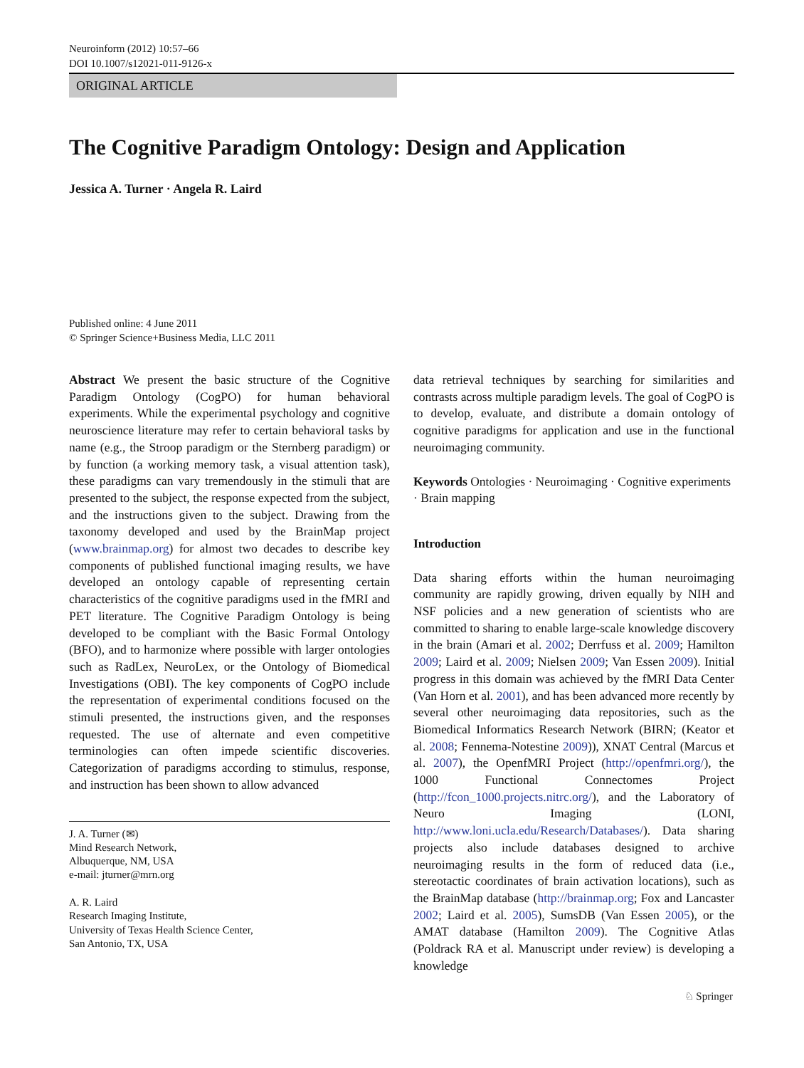Neuroinform (2012) 10:57–66
DOI 10.1007/s12021-011-9126-x
ORIGINAL ARTICLE
The Cognitive Paradigm Ontology: Design and Application
Jessica A. Turner · Angela R. Laird
Published online: 4 June 2011
© Springer Science+Business Media, LLC 2011
Abstract We present the basic structure of the Cognitive Paradigm Ontology (CogPO) for human behavioral experiments. While the experimental psychology and cognitive neuroscience literature may refer to certain behavioral tasks by name (e.g., the Stroop paradigm or the Sternberg paradigm) or by function (a working memory task, a visual attention task), these paradigms can vary tremendously in the stimuli that are presented to the subject, the response expected from the subject, and the instructions given to the subject. Drawing from the taxonomy developed and used by the BrainMap project (www.brainmap.org) for almost two decades to describe key components of published functional imaging results, we have developed an ontology capable of representing certain characteristics of the cognitive paradigms used in the fMRI and PET literature. The Cognitive Paradigm Ontology is being developed to be compliant with the Basic Formal Ontology (BFO), and to harmonize where possible with larger ontologies such as RadLex, NeuroLex, or the Ontology of Biomedical Investigations (OBI). The key components of CogPO include the representation of experimental conditions focused on the stimuli presented, the instructions given, and the responses requested. The use of alternate and even competitive terminologies can often impede scientific discoveries. Categorization of paradigms according to stimulus, response, and instruction has been shown to allow advanced
J. A. Turner (✉)
Mind Research Network,
Albuquerque, NM, USA
e-mail: jturner@mrn.org
A. R. Laird
Research Imaging Institute,
University of Texas Health Science Center,
San Antonio, TX, USA
data retrieval techniques by searching for similarities and contrasts across multiple paradigm levels. The goal of CogPO is to develop, evaluate, and distribute a domain ontology of cognitive paradigms for application and use in the functional neuroimaging community.
Keywords Ontologies · Neuroimaging · Cognitive experiments · Brain mapping
Introduction
Data sharing efforts within the human neuroimaging community are rapidly growing, driven equally by NIH and NSF policies and a new generation of scientists who are committed to sharing to enable large-scale knowledge discovery in the brain (Amari et al. 2002; Derrfuss et al. 2009; Hamilton 2009; Laird et al. 2009; Nielsen 2009; Van Essen 2009). Initial progress in this domain was achieved by the fMRI Data Center (Van Horn et al. 2001), and has been advanced more recently by several other neuroimaging data repositories, such as the Biomedical Informatics Research Network (BIRN; (Keator et al. 2008; Fennema-Notestine 2009)), XNAT Central (Marcus et al. 2007), the OpenfMRI Project (http://openfmri.org/), the 1000 Functional Connectomes Project (http://fcon_1000.projects.nitrc.org/), and the Laboratory of Neuro Imaging (LONI, http://www.loni.ucla.edu/Research/Databases/). Data sharing projects also include databases designed to archive neuroimaging results in the form of reduced data (i.e., stereotactic coordinates of brain activation locations), such as the BrainMap database (http://brainmap.org; Fox and Lancaster 2002; Laird et al. 2005), SumsDB (Van Essen 2005), or the AMAT database (Hamilton 2009). The Cognitive Atlas (Poldrack RA et al. Manuscript under review) is developing a knowledge
♘ Springer